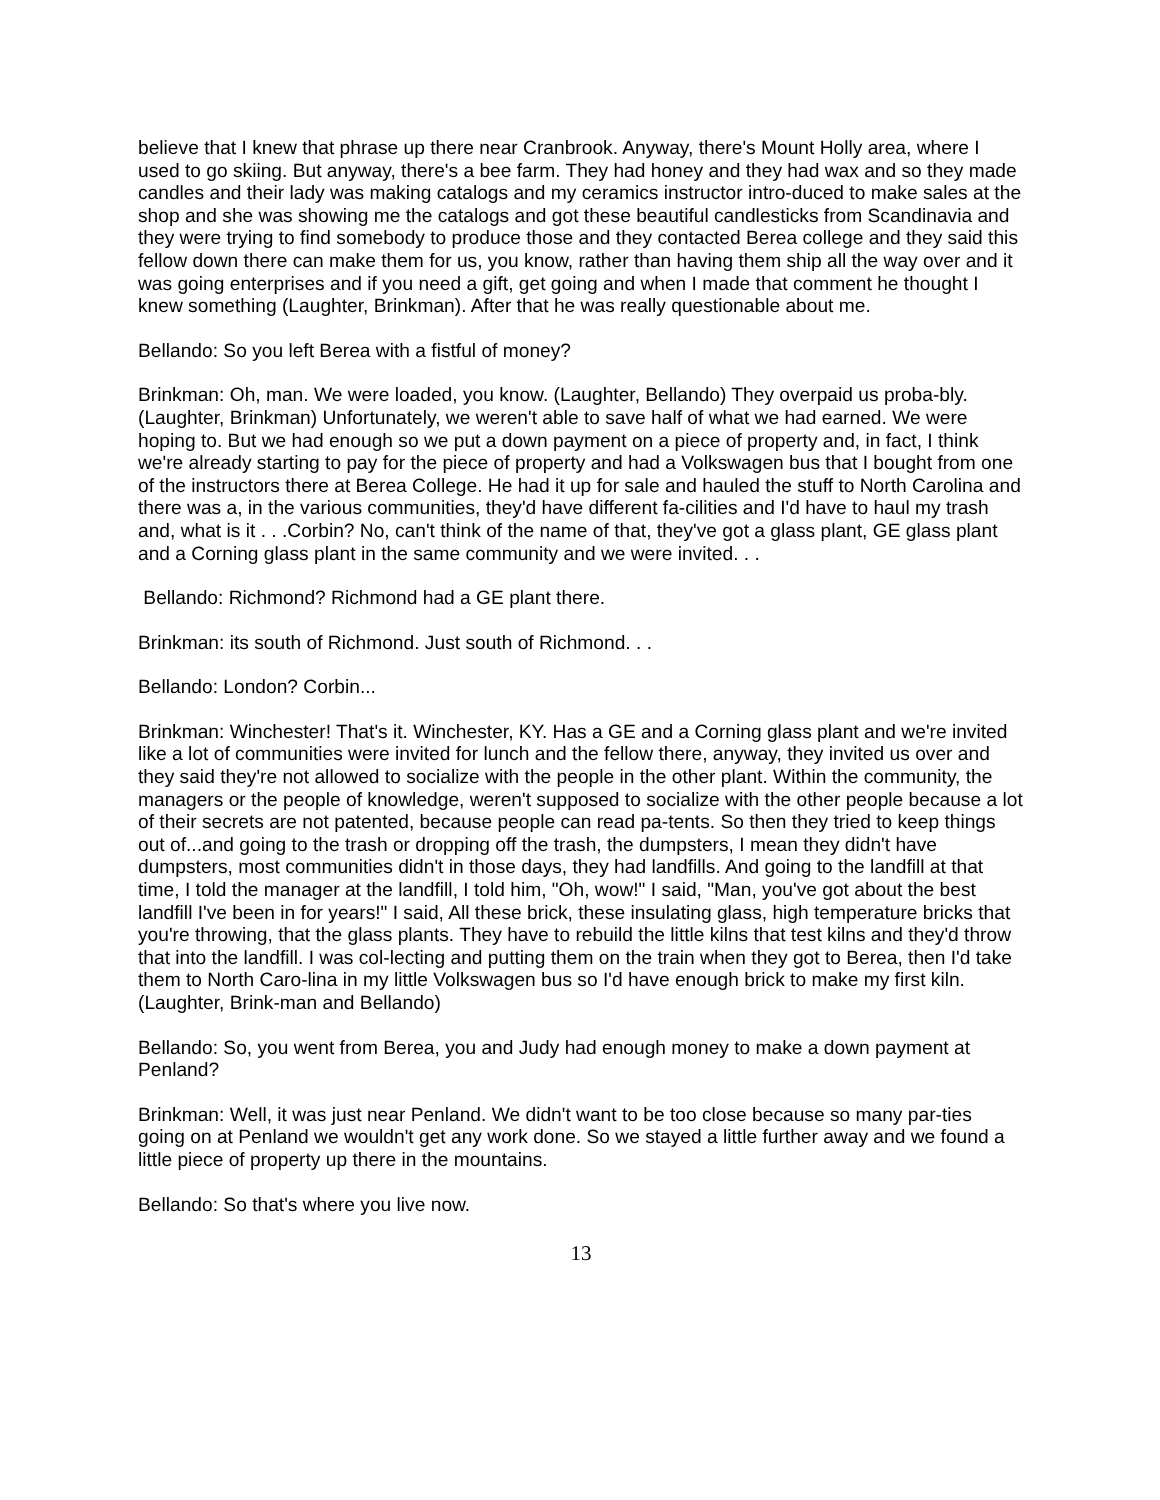believe that I knew that phrase up there near Cranbrook. Anyway, there's Mount Holly area, where I used to go skiing. But anyway, there's a bee farm. They had honey and they had wax and so they made candles and their lady was making catalogs and my ceramics instructor intro-duced to make sales at the shop and she was showing me the catalogs and got these beautiful candlesticks from Scandinavia and they were trying to find somebody to produce those and they contacted Berea college and they said this fellow down there can make them for us, you know, rather than having them ship all the way over and it was going enterprises and if you need a gift, get going and when I made that comment he thought I knew something (Laughter, Brinkman). After that he was really questionable about me.
Bellando: So you left Berea with a fistful of money?
Brinkman: Oh, man. We were loaded, you know. (Laughter, Bellando) They overpaid us proba-bly. (Laughter, Brinkman) Unfortunately, we weren't able to save half of what we had earned. We were hoping to. But we had enough so we put a down payment on a piece of property and, in fact, I think we're already starting to pay for the piece of property and had a Volkswagen bus that I bought from one of the instructors there at Berea College. He had it up for sale and hauled the stuff to North Carolina and there was a, in the various communities, they'd have different fa-cilities and I'd have to haul my trash and, what is it . . .Corbin? No, can't think of the name of that, they've got a glass plant, GE glass plant and a Corning glass plant in the same community and we were invited. . .
Bellando: Richmond? Richmond had a GE plant there.
Brinkman: its south of Richmond. Just south of Richmond. . .
Bellando: London? Corbin...
Brinkman: Winchester! That's it. Winchester, KY. Has a GE and a Corning glass plant and we're invited like a lot of communities were invited for lunch and the fellow there, anyway, they invited us over and they said they're not allowed to socialize with the people in the other plant. Within the community, the managers or the people of knowledge, weren't supposed to socialize with the other people because a lot of their secrets are not patented, because people can read pa-tents. So then they tried to keep things out of...and going to the trash or dropping off the trash, the dumpsters, I mean they didn't have dumpsters, most communities didn't in those days, they had landfills. And going to the landfill at that time, I told the manager at the landfill, I told him, "Oh, wow!" I said, "Man, you've got about the best landfill I've been in for years!" I said, All these brick, these insulating glass, high temperature bricks that you're throwing, that the glass plants. They have to rebuild the little kilns that test kilns and they'd throw that into the landfill. I was col-lecting and putting them on the train when they got to Berea, then I'd take them to North Caro-lina in my little Volkswagen bus so I'd have enough brick to make my first kiln. (Laughter, Brink-man and Bellando)
Bellando: So, you went from Berea, you and Judy had enough money to make a down payment at Penland?
Brinkman: Well, it was just near Penland. We didn't want to be too close because so many par-ties going on at Penland we wouldn't get any work done. So we stayed a little further away and we found a little piece of property up there in the mountains.
Bellando: So that's where you live now.
13